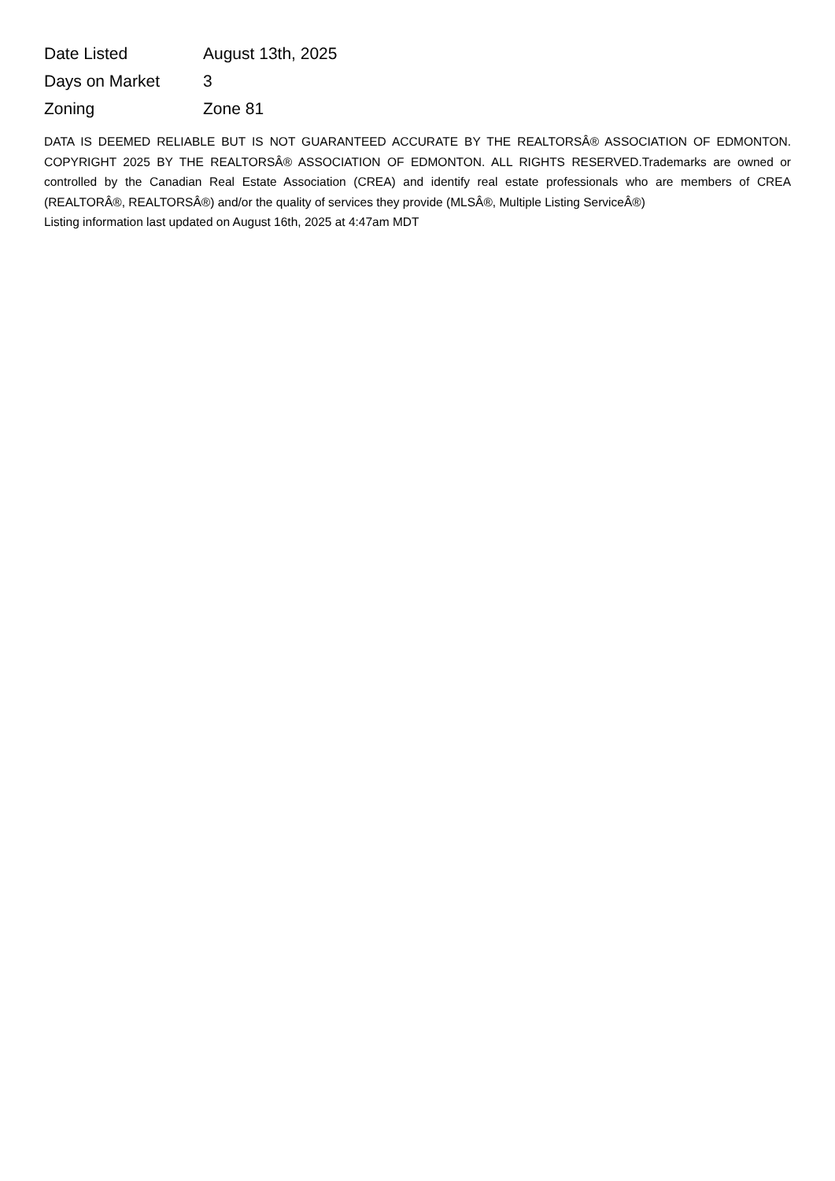| Date Listed | August 13th, 2025 |
| Days on Market | 3 |
| Zoning | Zone 81 |
DATA IS DEEMED RELIABLE BUT IS NOT GUARANTEED ACCURATE BY THE REALTORSÂ® ASSOCIATION OF EDMONTON. COPYRIGHT 2025 BY THE REALTORSÂ® ASSOCIATION OF EDMONTON. ALL RIGHTS RESERVED.Trademarks are owned or controlled by the Canadian Real Estate Association (CREA) and identify real estate professionals who are members of CREA (REALTORÂ®, REALTORSÂ®) and/or the quality of services they provide (MLSÂ®, Multiple Listing ServiceÂ®)
Listing information last updated on August 16th, 2025 at 4:47am MDT